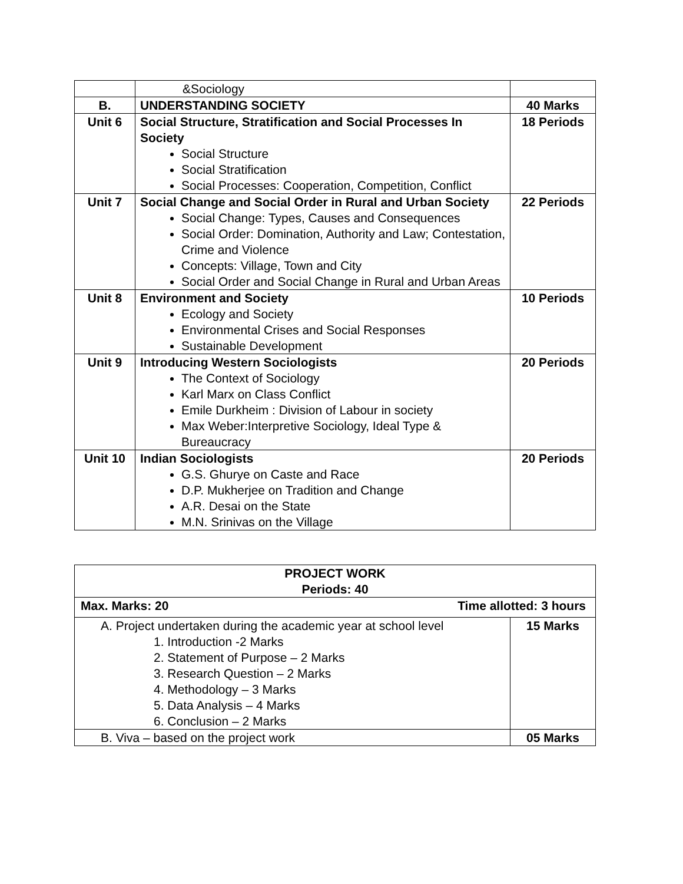| | &Sociology | |
| B. | UNDERSTANDING SOCIETY | 40 Marks |
| Unit 6 | Social Structure, Stratification and Social Processes In Society Social Structure Social Stratification Social Processes: Cooperation, Competition, Conflict | 18 Periods |
| Unit 7 | Social Change and Social Order in Rural and Urban Society Social Change: Types, Causes and Consequences Social Order: Domination, Authority and Law; Contestation, Crime and Violence Concepts: Village, Town and City Social Order and Social Change in Rural and Urban Areas | 22 Periods |
| Unit 8 | Environment and Society Ecology and Society Environmental Crises and Social Responses Sustainable Development | 10 Periods |
| Unit 9 | Introducing Western Sociologists The Context of Sociology Karl Marx on Class Conflict Emile Durkheim : Division of Labour in society Max Weber:Interpretive Sociology, Ideal Type & Bureaucracy | 20 Periods |
| Unit 10 | Indian Sociologists G.S. Ghurye on Caste and Race D.P. Mukherjee on Tradition and Change A.R. Desai on the State M.N. Srinivas on the Village | 20 Periods |
| PROJECT WORK Periods: 40 | |
| Max. Marks: 20 Time allotted: 3 hours | |
| A. Project undertaken during the academic year at school level 1. Introduction -2 Marks 2. Statement of Purpose – 2 Marks 3. Research Question – 2 Marks 4. Methodology – 3 Marks 5. Data Analysis – 4 Marks 6. Conclusion – 2 Marks | 15 Marks |
| B. Viva – based on the project work | 05 Marks |